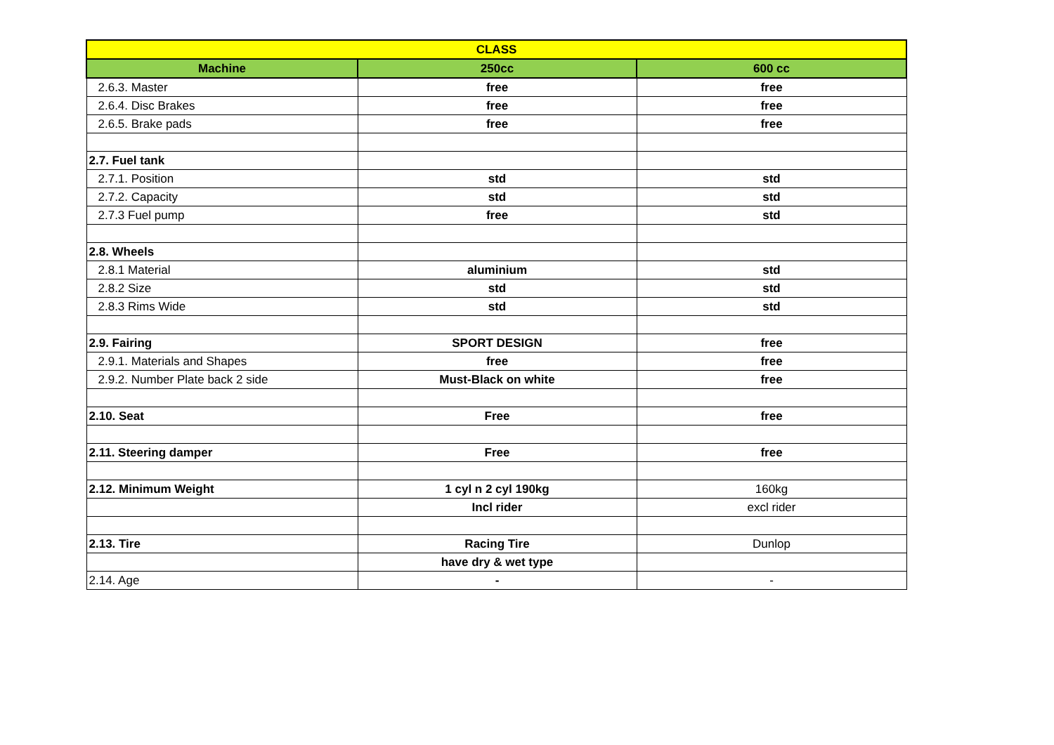| CLASS | | |
| --- | --- | --- |
| Machine | 250cc | 600 cc |
| 2.6.3. Master | free | free |
| 2.6.4. Disc Brakes | free | free |
| 2.6.5. Brake pads | free | free |
| 2.7. Fuel tank | | |
| 2.7.1. Position | std | std |
| 2.7.2. Capacity | std | std |
| 2.7.3 Fuel pump | free | std |
| 2.8. Wheels | | |
| 2.8.1 Material | aluminium | std |
| 2.8.2 Size | std | std |
| 2.8.3 Rims Wide | std | std |
| 2.9. Fairing | SPORT DESIGN | free |
| 2.9.1. Materials and Shapes | free | free |
| 2.9.2. Number Plate back 2 side | Must-Black on white | free |
| 2.10. Seat | Free | free |
| 2.11. Steering damper | Free | free |
| 2.12. Minimum Weight | 1 cyl n 2 cyl 190kg | 160kg |
| | Incl rider | excl rider |
| 2.13. Tire | Racing Tire | Dunlop |
| | have dry & wet type | |
| 2.14. Age | - | - |